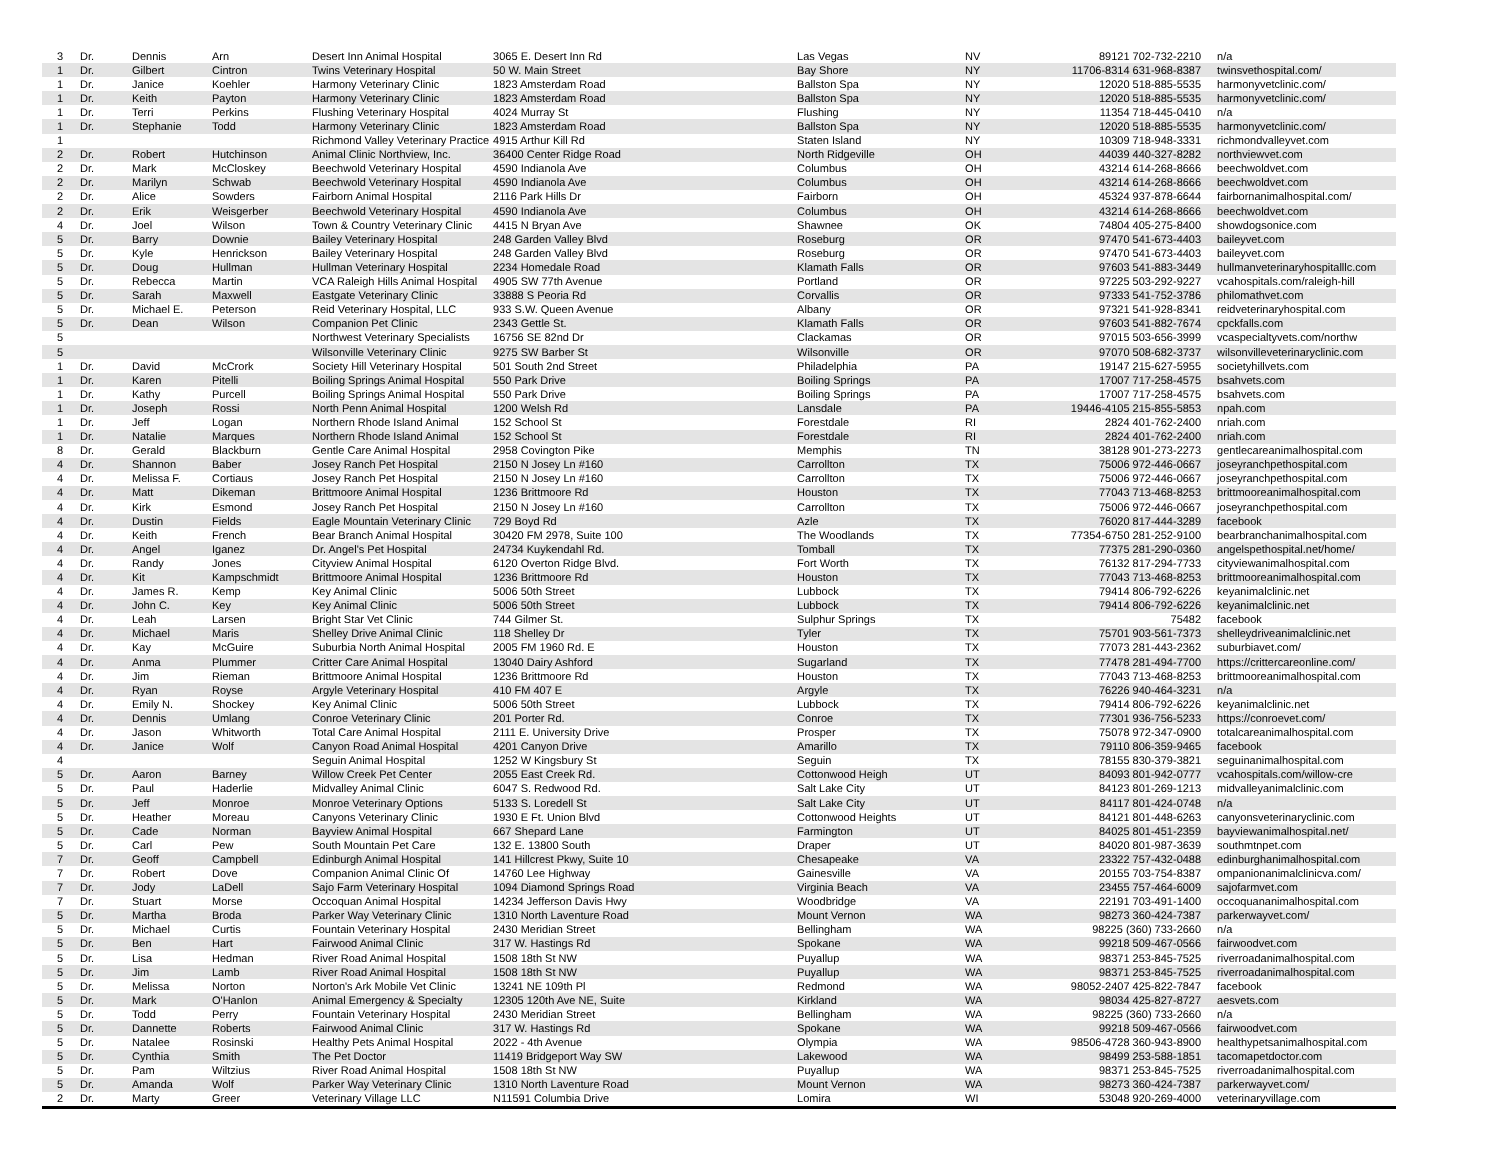| 3 | Dr. | Dennis | Arn | Desert Inn Animal Hospital | 3065 E. Desert Inn Rd | Las Vegas | NV | 89121 702-732-2210 | n/a |
| 1 | Dr. | Gilbert | Cintron | Twins Veterinary Hospital | 50 W. Main Street | Bay Shore | NY | 11706-8314 631-968-8387 | twinsvethospital.com/ |
| 1 | Dr. | Janice | Koehler | Harmony Veterinary Clinic | 1823 Amsterdam Road | Ballston Spa | NY | 12020 518-885-5535 | harmonyvetclinic.com/ |
| 1 | Dr. | Keith | Payton | Harmony Veterinary Clinic | 1823 Amsterdam Road | Ballston Spa | NY | 12020 518-885-5535 | harmonyvetclinic.com/ |
| 1 | Dr. | Terri | Perkins | Flushing Veterinary Hospital | 4024 Murray St | Flushing | NY | 11354 718-445-0410 | n/a |
| 1 | Dr. | Stephanie | Todd | Harmony Veterinary Clinic | 1823 Amsterdam Road | Ballston Spa | NY | 12020 518-885-5535 | harmonyvetclinic.com/ |
| 1 | | | | Richmond Valley Veterinary Practice | 4915 Arthur Kill Rd | Staten Island | NY | 10309 718-948-3331 | richmondvalleyvet.com |
| 2 | Dr. | Robert | Hutchinson | Animal Clinic Northview, Inc. | 36400 Center Ridge Road | North Ridgeville | OH | 44039 440-327-8282 | northviewvet.com |
| 2 | Dr. | Mark | McCloskey | Beechwold Veterinary Hospital | 4590 Indianola Ave | Columbus | OH | 43214 614-268-8666 | beechwoldvet.com |
| 2 | Dr. | Marilyn | Schwab | Beechwold Veterinary Hospital | 4590 Indianola Ave | Columbus | OH | 43214 614-268-8666 | beechwoldvet.com |
| 2 | Dr. | Alice | Sowders | Fairborn Animal Hospital | 2116 Park Hills Dr | Fairborn | OH | 45324 937-878-6644 | fairbornanimalhospital.com/ |
| 2 | Dr. | Erik | Weisgerber | Beechwold Veterinary Hospital | 4590 Indianola Ave | Columbus | OH | 43214 614-268-8666 | beechwoldvet.com |
| 4 | Dr. | Joel | Wilson | Town & Country Veterinary Clinic | 4415 N Bryan Ave | Shawnee | OK | 74804 405-275-8400 | showdogsonice.com |
| 5 | Dr. | Barry | Downie | Bailey Veterinary Hospital | 248 Garden Valley Blvd | Roseburg | OR | 97470 541-673-4403 | baileyvet.com |
| 5 | Dr. | Kyle | Henrickson | Bailey Veterinary Hospital | 248 Garden Valley Blvd | Roseburg | OR | 97470 541-673-4403 | baileyvet.com |
| 5 | Dr. | Doug | Hullman | Hullman Veterinary Hospital | 2234 Homedale Road | Klamath Falls | OR | 97603 541-883-3449 | hullmanveterinaryhospitalllc.com |
| 5 | Dr. | Rebecca | Martin | VCA Raleigh Hills Animal Hospital | 4905 SW 77th Avenue | Portland | OR | 97225 503-292-9227 | vcahospitals.com/raleigh-hill |
| 5 | Dr. | Sarah | Maxwell | Eastgate Veterinary Clinic | 33888 S Peoria Rd | Corvallis | OR | 97333 541-752-3786 | philomathvet.com |
| 5 | Dr. | Michael E. | Peterson | Reid Veterinary Hospital, LLC | 933 S.W. Queen Avenue | Albany | OR | 97321 541-928-8341 | reidveterinaryhospital.com |
| 5 | Dr. | Dean | Wilson | Companion Pet Clinic | 2343 Gettle St. | Klamath Falls | OR | 97603 541-882-7674 | cpckfalls.com |
| 5 | | | | Northwest Veterinary Specialists | 16756 SE 82nd Dr | Clackamas | OR | 97015 503-656-3999 | vcaspecialtyvets.com/northw |
| 5 | | | | Wilsonville Veterinary Clinic | 9275 SW Barber St | Wilsonville | OR | 97070 508-682-3737 | wilsonvilleveterinaryclinic.com |
| 1 | Dr. | David | McCrork | Society Hill Veterinary Hospital | 501 South 2nd Street | Philadelphia | PA | 19147 215-627-5955 | societyhillvets.com |
| 1 | Dr. | Karen | Pitelli | Boiling Springs Animal Hospital | 550 Park Drive | Boiling Springs | PA | 17007 717-258-4575 | bsahvets.com |
| 1 | Dr. | Kathy | Purcell | Boiling Springs Animal Hospital | 550 Park Drive | Boiling Springs | PA | 17007 717-258-4575 | bsahvets.com |
| 1 | Dr. | Joseph | Rossi | North Penn Animal Hospital | 1200 Welsh Rd | Lansdale | PA | 19446-4105 215-855-5853 | npah.com |
| 1 | Dr. | Jeff | Logan | Northern Rhode Island Animal | 152 School St | Forestdale | RI | 2824 401-762-2400 | nriah.com |
| 1 | Dr. | Natalie | Marques | Northern Rhode Island Animal | 152 School St | Forestdale | RI | 2824 401-762-2400 | nriah.com |
| 8 | Dr. | Gerald | Blackburn | Gentle Care Animal Hospital | 2958 Covington Pike | Memphis | TN | 38128 901-273-2273 | gentlecareanimalhospital.com |
| 4 | Dr. | Shannon | Baber | Josey Ranch Pet Hospital | 2150 N Josey Ln #160 | Carrollton | TX | 75006 972-446-0667 | joseyranchpethospital.com |
| 4 | Dr. | Melissa F. | Cortiaus | Josey Ranch Pet Hospital | 2150 N Josey Ln #160 | Carrollton | TX | 75006 972-446-0667 | joseyranchpethospital.com |
| 4 | Dr. | Matt | Dikeman | Brittmoore Animal Hospital | 1236 Brittmoore Rd | Houston | TX | 77043 713-468-8253 | brittmooreanimalhospital.com |
| 4 | Dr. | Kirk | Esmond | Josey Ranch Pet Hospital | 2150 N Josey Ln #160 | Carrollton | TX | 75006 972-446-0667 | joseyranchpethospital.com |
| 4 | Dr. | Dustin | Fields | Eagle Mountain Veterinary Clinic | 729 Boyd Rd | Azle | TX | 76020 817-444-3289 | facebook |
| 4 | Dr. | Keith | French | Bear Branch Animal Hospital | 30420 FM 2978, Suite 100 | The Woodlands | TX | 77354-6750 281-252-9100 | bearbranchanimalhospital.com |
| 4 | Dr. | Angel | Iganez | Dr. Angel's Pet Hospital | 24734 Kuykendahl Rd. | Tomball | TX | 77375 281-290-0360 | angelspethospital.net/home/ |
| 4 | Dr. | Randy | Jones | Cityview Animal Hospital | 6120 Overton Ridge Blvd. | Fort Worth | TX | 76132 817-294-7733 | cityviewanimalhospital.com |
| 4 | Dr. | Kit | Kampschmidt | Brittmoore Animal Hospital | 1236 Brittmoore Rd | Houston | TX | 77043 713-468-8253 | brittmooreanimalhospital.com |
| 4 | Dr. | James R. | Kemp | Key Animal Clinic | 5006 50th Street | Lubbock | TX | 79414 806-792-6226 | keyanimalclinic.net |
| 4 | Dr. | John C. | Key | Key Animal Clinic | 5006 50th Street | Lubbock | TX | 79414 806-792-6226 | keyanimalclinic.net |
| 4 | Dr. | Leah | Larsen | Bright Star Vet Clinic | 744 Gilmer St. | Sulphur Springs | TX | 75482 | facebook |
| 4 | Dr. | Michael | Maris | Shelley Drive Animal Clinic | 118 Shelley Dr | Tyler | TX | 75701 903-561-7373 | shelleydriveanimalclinic.net |
| 4 | Dr. | Kay | McGuire | Suburbia North Animal Hospital | 2005 FM 1960 Rd. E | Houston | TX | 77073 281-443-2362 | suburbiavet.com/ |
| 4 | Dr. | Anma | Plummer | Critter Care Animal Hospital | 13040 Dairy Ashford | Sugarland | TX | 77478 281-494-7700 | https://crittercareonline.com/ |
| 4 | Dr. | Jim | Rieman | Brittmoore Animal Hospital | 1236 Brittmoore Rd | Houston | TX | 77043 713-468-8253 | brittmooreanimalhospital.com |
| 4 | Dr. | Ryan | Royse | Argyle Veterinary Hospital | 410 FM 407 E | Argyle | TX | 76226 940-464-3231 | n/a |
| 4 | Dr. | Emily N. | Shockey | Key Animal Clinic | 5006 50th Street | Lubbock | TX | 79414 806-792-6226 | keyanimalclinic.net |
| 4 | Dr. | Dennis | Umlang | Conroe Veterinary Clinic | 201 Porter Rd. | Conroe | TX | 77301 936-756-5233 | https://conroevet.com/ |
| 4 | Dr. | Jason | Whitworth | Total Care Animal Hospital | 2111 E. University Drive | Prosper | TX | 75078 972-347-0900 | totalcareanimalhospital.com |
| 4 | Dr. | Janice | Wolf | Canyon Road Animal Hospital | 4201 Canyon Drive | Amarillo | TX | 79110 806-359-9465 | facebook |
| 4 | | | | Seguin Animal Hospital | 1252 W Kingsbury St | Seguin | TX | 78155 830-379-3821 | seguinanimalhospital.com |
| 5 | Dr. | Aaron | Barney | Willow Creek Pet Center | 2055 East Creek Rd. | Cottonwood Heigh | UT | 84093 801-942-0777 | vcahospitals.com/willow-cre |
| 5 | Dr. | Paul | Haderlie | Midvalley Animal Clinic | 6047 S. Redwood Rd. | Salt Lake City | UT | 84123 801-269-1213 | midvalleyanimalclinic.com |
| 5 | Dr. | Jeff | Monroe | Monroe Veterinary Options | 5133 S. Loredell St | Salt Lake City | UT | 84117 801-424-0748 | n/a |
| 5 | Dr. | Heather | Moreau | Canyons Veterinary Clinic | 1930 E Ft. Union Blvd | Cottonwood Heights | UT | 84121 801-448-6263 | canyonsveterinaryclinic.com |
| 5 | Dr. | Cade | Norman | Bayview Animal Hospital | 667 Shepard Lane | Farmington | UT | 84025 801-451-2359 | bayviewanimalhospital.net/ |
| 5 | Dr. | Carl | Pew | South Mountain Pet Care | 132 E. 13800 South | Draper | UT | 84020 801-987-3639 | southmtnpet.com |
| 7 | Dr. | Geoff | Campbell | Edinburgh Animal Hospital | 141 Hillcrest Pkwy, Suite 10 | Chesapeake | VA | 23322 757-432-0488 | edinburghanimalhospital.com |
| 7 | Dr. | Robert | Dove | Companion Animal Clinic Of | 14760 Lee Highway | Gainesville | VA | 20155 703-754-8387 | ompanionanimalclinicva.com/ |
| 7 | Dr. | Jody | LaDell | Sajo Farm Veterinary Hospital | 1094 Diamond Springs Road | Virginia Beach | VA | 23455 757-464-6009 | sajofarmvet.com |
| 7 | Dr. | Stuart | Morse | Occoquan Animal Hospital | 14234 Jefferson Davis Hwy | Woodbridge | VA | 22191 703-491-1400 | occoquananimalhospital.com |
| 5 | Dr. | Martha | Broda | Parker Way Veterinary Clinic | 1310 North Laventure Road | Mount Vernon | WA | 98273 360-424-7387 | parkerwayvet.com/ |
| 5 | Dr. | Michael | Curtis | Fountain Veterinary Hospital | 2430 Meridian Street | Bellingham | WA | 98225 (360) 733-2660 | n/a |
| 5 | Dr. | Ben | Hart | Fairwood Animal Clinic | 317 W. Hastings Rd | Spokane | WA | 99218 509-467-0566 | fairwoodvet.com |
| 5 | Dr. | Lisa | Hedman | River Road Animal Hospital | 1508 18th St NW | Puyallup | WA | 98371 253-845-7525 | riverroadanimalhospital.com |
| 5 | Dr. | Jim | Lamb | River Road Animal Hospital | 1508 18th St NW | Puyallup | WA | 98371 253-845-7525 | riverroadanimalhospital.com |
| 5 | Dr. | Melissa | Norton | Norton's Ark Mobile Vet Clinic | 13241 NE 109th Pl | Redmond | WA | 98052-2407 425-822-7847 | facebook |
| 5 | Dr. | Mark | O'Hanlon | Animal Emergency & Specialty | 12305 120th Ave NE, Suite | Kirkland | WA | 98034 425-827-8727 | aesvets.com |
| 5 | Dr. | Todd | Perry | Fountain Veterinary Hospital | 2430 Meridian Street | Bellingham | WA | 98225 (360) 733-2660 | n/a |
| 5 | Dr. | Dannette | Roberts | Fairwood Animal Clinic | 317 W. Hastings Rd | Spokane | WA | 99218 509-467-0566 | fairwoodvet.com |
| 5 | Dr. | Natalee | Rosinski | Healthy Pets Animal Hospital | 2022 - 4th Avenue | Olympia | WA | 98506-4728 360-943-8900 | healthypetsanimalhospital.com |
| 5 | Dr. | Cynthia | Smith | The Pet Doctor | 11419 Bridgeport Way SW | Lakewood | WA | 98499 253-588-1851 | tacomapetdoctor.com |
| 5 | Dr. | Pam | Wiltzius | River Road Animal Hospital | 1508 18th St NW | Puyallup | WA | 98371 253-845-7525 | riverroadanimalhospital.com |
| 5 | Dr. | Amanda | Wolf | Parker Way Veterinary Clinic | 1310 North Laventure Road | Mount Vernon | WA | 98273 360-424-7387 | parkerwayvet.com/ |
| 2 | Dr. | Marty | Greer | Veterinary Village LLC | N11591 Columbia Drive | Lomira | WI | 53048 920-269-4000 | veterinaryvillage.com |